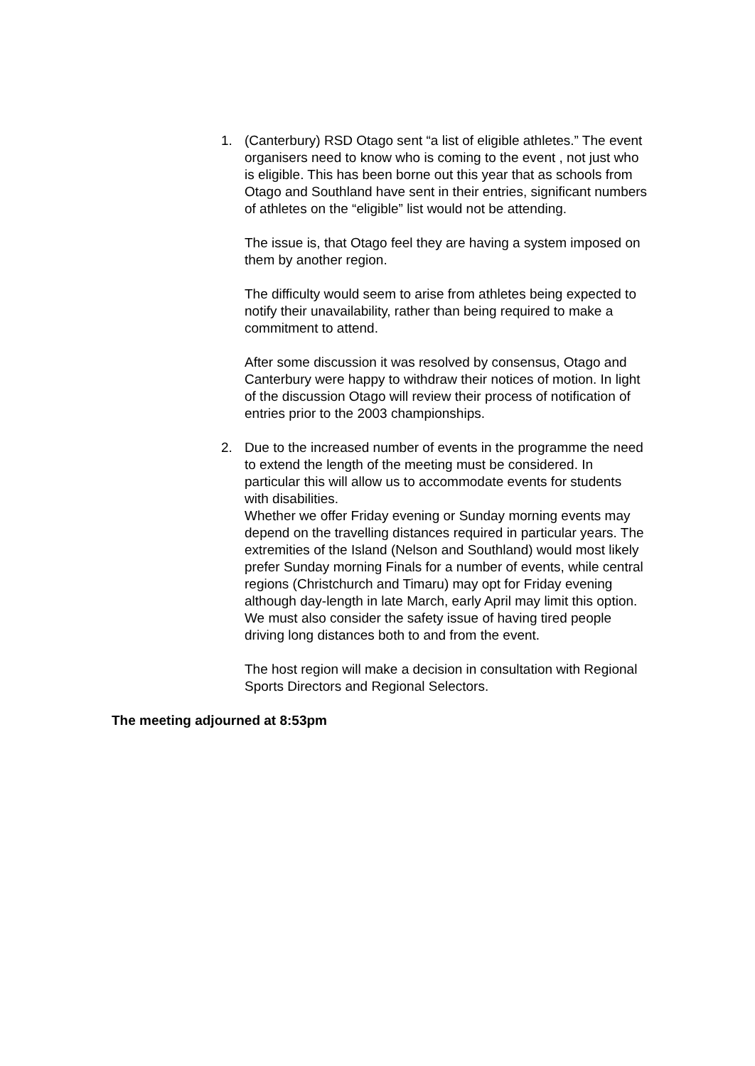1. (Canterbury) RSD Otago sent “a list of eligible athletes.” The event organisers need to know who is coming to the event , not just who is eligible. This has been borne out this year that as schools from Otago and Southland have sent in their entries, significant numbers of athletes on the “eligible” list would not be attending.
The issue is, that Otago feel they are having a system imposed on them by another region.
The difficulty would seem to arise from athletes being expected to notify their unavailability, rather than being required to make a commitment to attend.
After some discussion it was resolved by consensus, Otago and Canterbury were happy to withdraw their notices of motion. In light of the discussion Otago will review their process of notification of entries prior to the 2003 championships.
2. Due to the increased number of events in the programme the need to extend the length of the meeting must be considered. In particular this will allow us to accommodate events for students with disabilities.
Whether we offer Friday evening or Sunday morning events may depend on the travelling distances required in particular years. The extremities of the Island (Nelson and Southland) would most likely prefer Sunday morning Finals for a number of events, while central regions (Christchurch and Timaru) may opt for Friday evening although day-length in late March, early April may limit this option. We must also consider the safety issue of having tired people driving long distances both to and from the event.
The host region will make a decision in consultation with Regional Sports Directors and Regional Selectors.
The meeting adjourned at 8:53pm